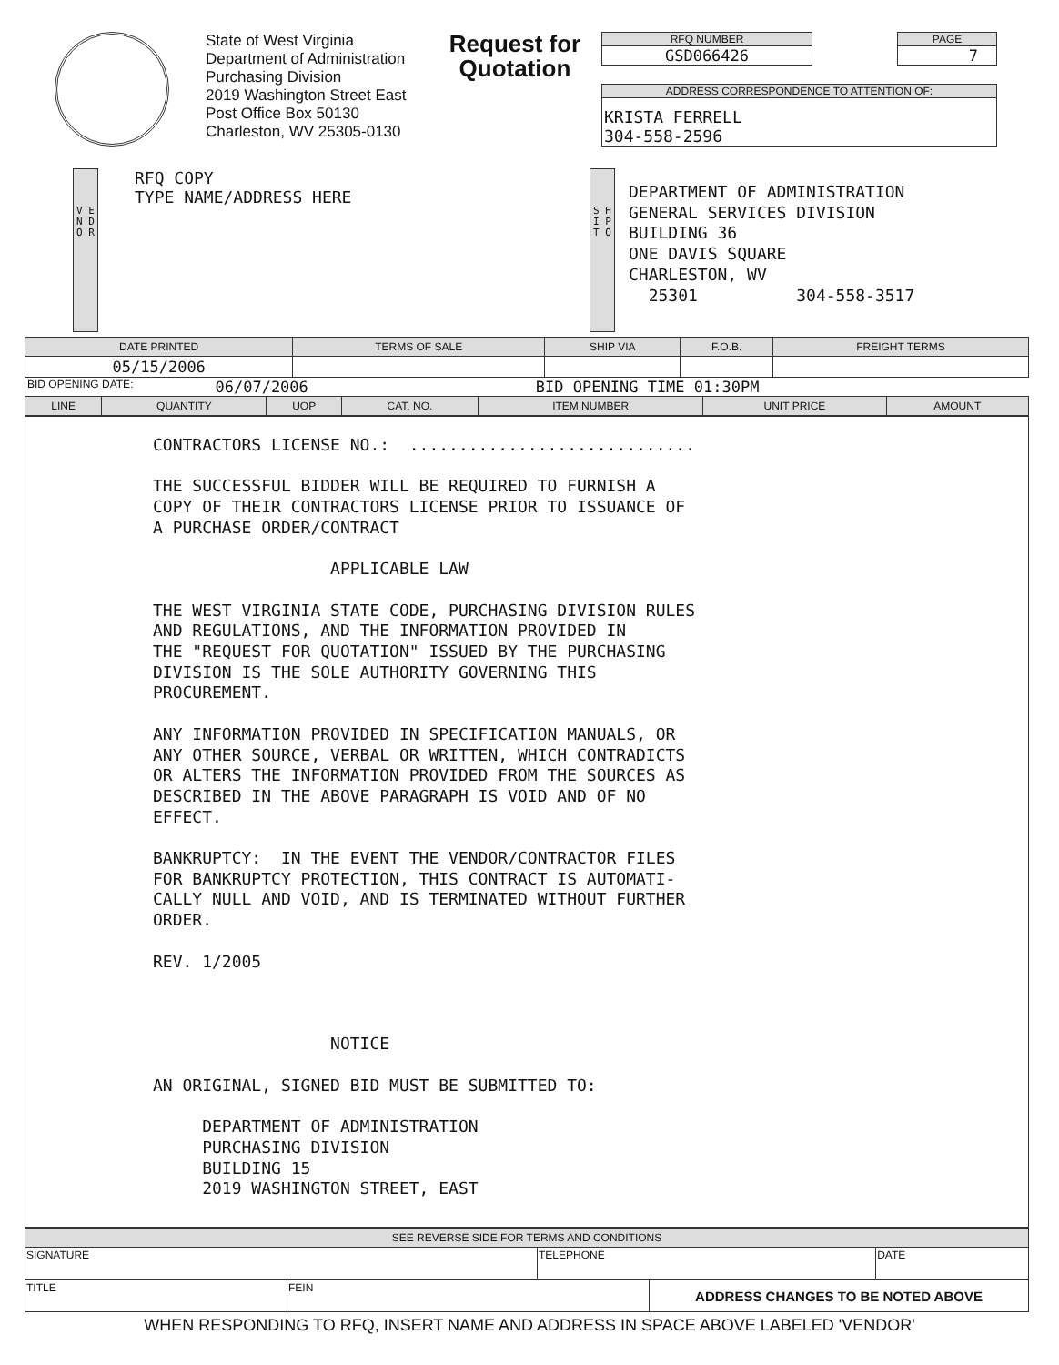State of West Virginia
Department of Administration
Purchasing Division
2019 Washington Street East
Post Office Box 50130
Charleston, WV 25305-0130
Request for Quotation
RFQ NUMBER
GSD066426
PAGE
7
ADDRESS CORRESPONDENCE TO ATTENTION OF:
KRISTA FERRELL
304-558-2596
V E N D O R
RFQ COPY
TYPE NAME/ADDRESS HERE
S H I P T O
DEPARTMENT OF ADMINISTRATION GENERAL SERVICES DIVISION BUILDING 36 ONE DAVIS SQUARE CHARLESTON, WV 25301 304-558-3517
| DATE PRINTED | TERMS OF SALE | SHIP VIA | F.O.B. | FREIGHT TERMS |
| --- | --- | --- | --- | --- |
| 05/15/2006 | | | | |
BID OPENING DATE: 06/07/2006 BID OPENING TIME 01:30PM
| LINE | QUANTITY | UOP | CAT. NO. | ITEM NUMBER | UNIT PRICE | AMOUNT |
| --- | --- | --- | --- | --- | --- | --- |
CONTRACTORS LICENSE NO.: ............................. THE SUCCESSFUL BIDDER WILL BE REQUIRED TO FURNISH A COPY OF THEIR CONTRACTORS LICENSE PRIOR TO ISSUANCE OF A PURCHASE ORDER/CONTRACT APPLICABLE LAW THE WEST VIRGINIA STATE CODE, PURCHASING DIVISION RULES AND REGULATIONS, AND THE INFORMATION PROVIDED IN THE "REQUEST FOR QUOTATION" ISSUED BY THE PURCHASING DIVISION IS THE SOLE AUTHORITY GOVERNING THIS PROCUREMENT. ANY INFORMATION PROVIDED IN SPECIFICATION MANUALS, OR ANY OTHER SOURCE, VERBAL OR WRITTEN, WHICH CONTRADICTS OR ALTERS THE INFORMATION PROVIDED FROM THE SOURCES AS DESCRIBED IN THE ABOVE PARAGRAPH IS VOID AND OF NO EFFECT. BANKRUPTCY: IN THE EVENT THE VENDOR/CONTRACTOR FILES FOR BANKRUPTCY PROTECTION, THIS CONTRACT IS AUTOMATI- CALLY NULL AND VOID, AND IS TERMINATED WITHOUT FURTHER ORDER. REV. 1/2005 NOTICE AN ORIGINAL, SIGNED BID MUST BE SUBMITTED TO: DEPARTMENT OF ADMINISTRATION PURCHASING DIVISION BUILDING 15 2019 WASHINGTON STREET, EAST
| SEE REVERSE SIDE FOR TERMS AND CONDITIONS | | |
| --- | --- | --- |
| SIGNATURE | TELEPHONE | DATE |
| TITLE | FEIN | ADDRESS CHANGES TO BE NOTED ABOVE |
WHEN RESPONDING TO RFQ, INSERT NAME AND ADDRESS IN SPACE ABOVE LABELED 'VENDOR'